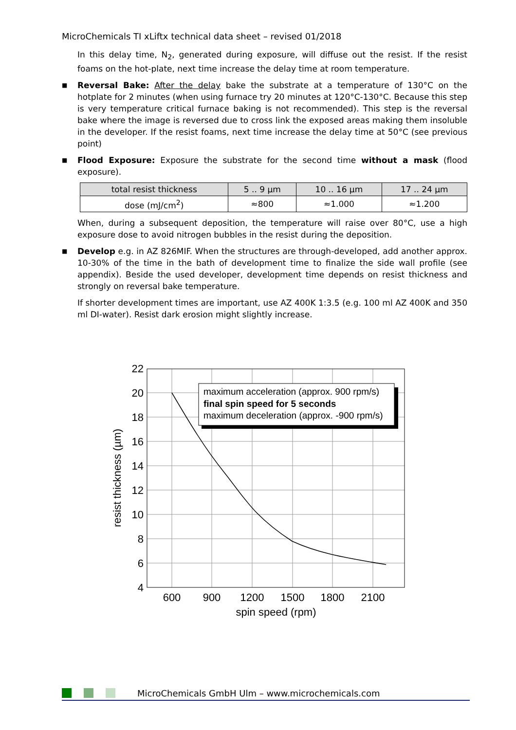MicroChemicals TI xLiftx technical data sheet – revised 01/2018
In this delay time, N<sub>2</sub>, generated during exposure, will diffuse out the resist. If the resist foams on the hot-plate, next time increase the delay time at room temperature.
■
Reversal Bake: After the delay bake the substrate at a temperature of 130°C on the hotplate for 2 minutes (when using furnace try 20 minutes at 120°C-130°C. Because this step is very temperature critical furnace baking is not recommended). This step is the reversal bake where the image is reversed due to cross link the exposed areas making them insoluble in the developer. If the resist foams, next time increase the delay time at 50°C (see previous point)
■
Flood Exposure: Exposure the substrate for the second time without a mask (flood exposure).
| total resist thickness | 5 .. 9 µm | 10 .. 16 µm | 17 .. 24 µm |
| dose (mJ/cm<sup>2</sup>) | ≈800 | ≈1.000 | ≈1.200 |
When, during a subsequent deposition, the temperature will raise over 80°C, use a high exposure dose to avoid nitrogen bubbles in the resist during the deposition.
■
Develop e.g. in AZ 826MIF. When the structures are through-developed, add another approx. 10-30% of the time in the bath of development time to finalize the side wall profile (see appendix). Beside the used developer, development time depends on resist thickness and strongly on reversal bake temperature.
If shorter development times are important, use AZ 400K 1:3.5 (e.g. 100 ml AZ 400K and 350 ml DI-water). Resist dark erosion might slightly increase.
maximum acceleration (approx. 900 rpm/s)
final spin speed for 5 seconds
maximum deceleration (approx. -900 rpm/s)
22
20
18
16
14
12
10
8
6
4
600
900
1200
1500
1800
2100
spin speed (rpm)
resist thickness (µm)
MicroChemicals GmbH Ulm – www.microchemicals.com